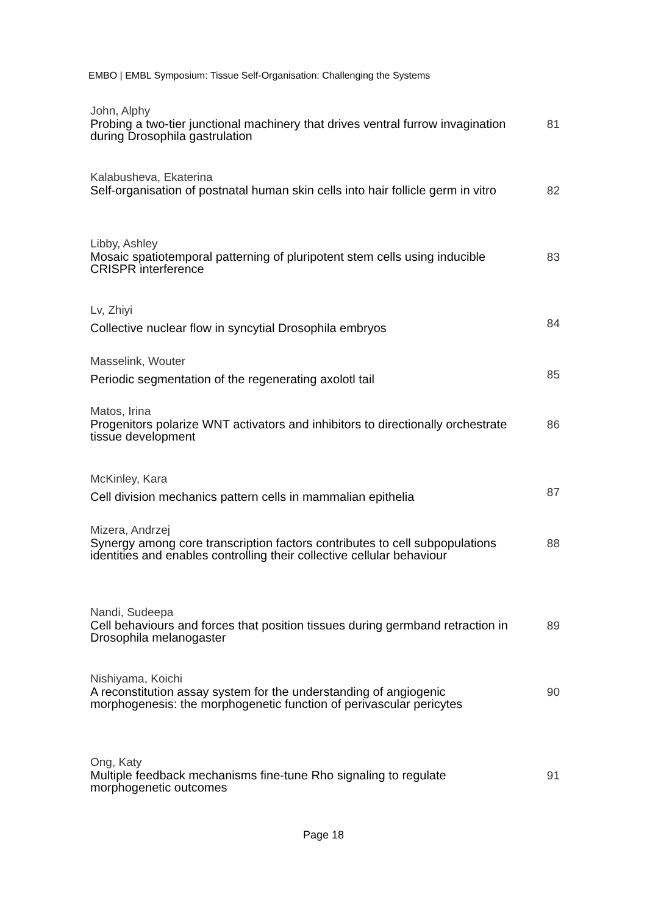EMBO | EMBL Symposium: Tissue Self-Organisation: Challenging the Systems
John, Alphy
Probing a two-tier junctional machinery that drives ventral furrow invagination during Drosophila gastrulation
81
Kalabusheva, Ekaterina
Self-organisation of postnatal human skin cells into hair follicle germ in vitro
82
Libby, Ashley
Mosaic spatiotemporal patterning of pluripotent stem cells using inducible CRISPR interference
83
Lv, Zhiyi
Collective nuclear flow in syncytial Drosophila embryos
84
Masselink, Wouter
Periodic segmentation of the regenerating axolotl tail
85
Matos, Irina
Progenitors polarize WNT activators and inhibitors to directionally orchestrate tissue development
86
McKinley, Kara
Cell division mechanics pattern cells in mammalian epithelia
87
Mizera, Andrzej
Synergy among core transcription factors contributes to cell subpopulations identities and enables controlling their collective cellular behaviour
88
Nandi, Sudeepa
Cell behaviours and forces that position tissues during germband retraction in Drosophila melanogaster
89
Nishiyama, Koichi
A reconstitution assay system for the understanding of angiogenic morphogenesis: the morphogenetic function of perivascular pericytes
90
Ong, Katy
Multiple feedback mechanisms fine-tune Rho signaling to regulate morphogenetic outcomes
91
Page 18